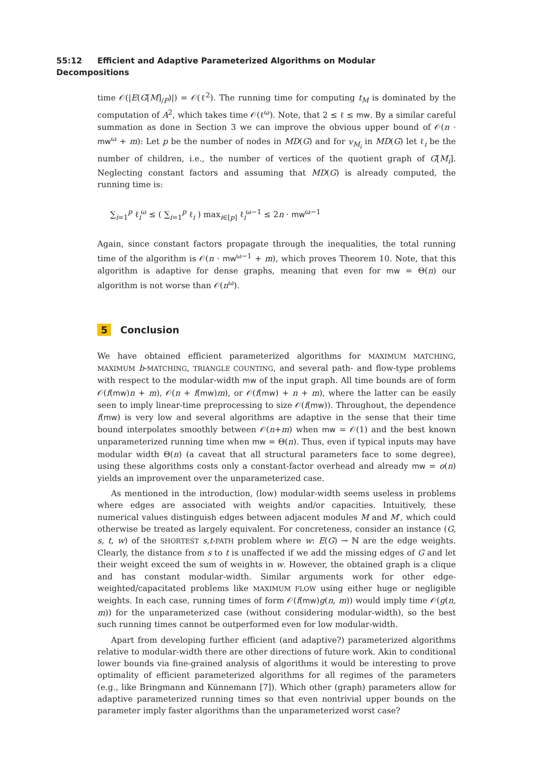55:12 Efficient and Adaptive Parameterized Algorithms on Modular Decompositions
time 𝒪(|E(G[M]<sub>/P</sub>)|) = 𝒪(ℓ<sup>2</sup>). The running time for computing t<sub>M</sub> is dominated by the computation of A<sup>2</sup>, which takes time 𝒪(ℓ<sup>ω</sup>). Note, that 2 ≤ ℓ ≤ mw. By a similar careful summation as done in Section 3 we can improve the obvious upper bound of 𝒪(n · mw<sup>ω</sup> + m): Let p be the number of nodes in MD(G) and for v<sub>M<sub>i</sub></sub> in MD(G) let ℓ<sub>i</sub> be the number of children, i.e., the number of vertices of the quotient graph of G[M<sub>i</sub>]. Neglecting constant factors and assuming that MD(G) is already computed, the running time is:
∑<sub>i=1</sub><sup>p</sup> ℓ<sub>i</sub><sup>ω</sup> ≤ ( ∑<sub>i=1</sub><sup>p</sup> ℓ<sub>i</sub> ) max<sub>i∈[p]</sub> ℓ<sub>i</sub><sup>ω−1</sup> ≤ 2n · mw<sup>ω−1</sup>
Again, since constant factors propagate through the inequalities, the total running time of the algorithm is 𝒪(n · mw<sup>ω−1</sup> + m), which proves Theorem 10. Note, that this algorithm is adaptive for dense graphs, meaning that even for mw = Θ(n) our algorithm is not worse than 𝒪(n<sup>ω</sup>).
5 Conclusion
We have obtained efficient parameterized algorithms for MAXIMUM MATCHING, MAXIMUM b-MATCHING, TRIANGLE COUNTING, and several path- and flow-type problems with respect to the modular-width mw of the input graph. All time bounds are of form 𝒪(f(mw)n + m), 𝒪(n + f(mw)m), or 𝒪(f(mw) + n + m), where the latter can be easily seen to imply linear-time preprocessing to size 𝒪(f(mw)). Throughout, the dependence f(mw) is very low and several algorithms are adaptive in the sense that their time bound interpolates smoothly between 𝒪(n+m) when mw = 𝒪(1) and the best known unparameterized running time when mw = Θ(n). Thus, even if typical inputs may have modular width Θ(n) (a caveat that all structural parameters face to some degree), using these algorithms costs only a constant-factor overhead and already mw = o(n) yields an improvement over the unparameterized case.
As mentioned in the introduction, (low) modular-width seems useless in problems where edges are associated with weights and/or capacities. Intuitively, these numerical values distinguish edges between adjacent modules M and M′, which could otherwise be treated as largely equivalent. For concreteness, consider an instance (G, s, t, w) of the SHORTEST s,t-PATH problem where w: E(G) → ℕ are the edge weights. Clearly, the distance from s to t is unaffected if we add the missing edges of G and let their weight exceed the sum of weights in w. However, the obtained graph is a clique and has constant modular-width. Similar arguments work for other edge-weighted/capacitated problems like MAXIMUM FLOW using either huge or negligible weights. In each case, running times of form 𝒪(f(mw)g(n, m)) would imply time 𝒪(g(n, m)) for the unparameterized case (without considering modular-width), so the best such running times cannot be outperformed even for low modular-width.
Apart from developing further efficient (and adaptive?) parameterized algorithms relative to modular-width there are other directions of future work. Akin to conditional lower bounds via fine-grained analysis of algorithms it would be interesting to prove optimality of efficient parameterized algorithms for all regimes of the parameters (e.g., like Bringmann and Künnemann [7]). Which other (graph) parameters allow for adaptive parameterized running times so that even nontrivial upper bounds on the parameter imply faster algorithms than the unparameterized worst case?